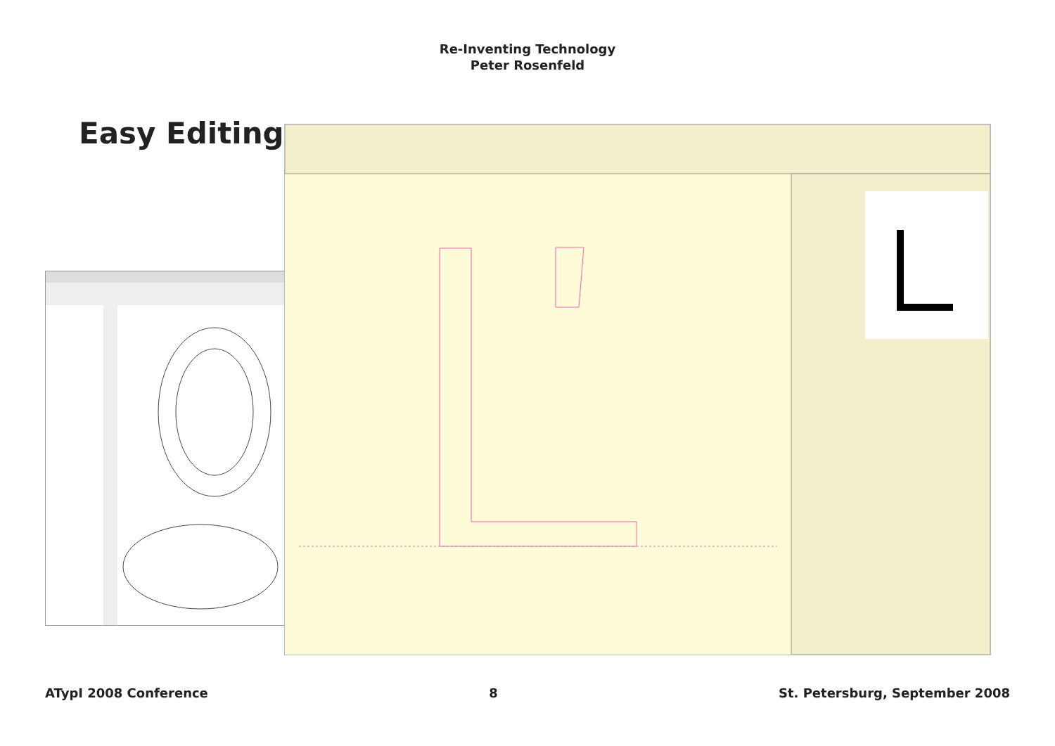Re-Inventing Technology
Peter Rosenfeld
Easy Editing
ATypI 2008 Conference 8 St. Petersburg, September 2008